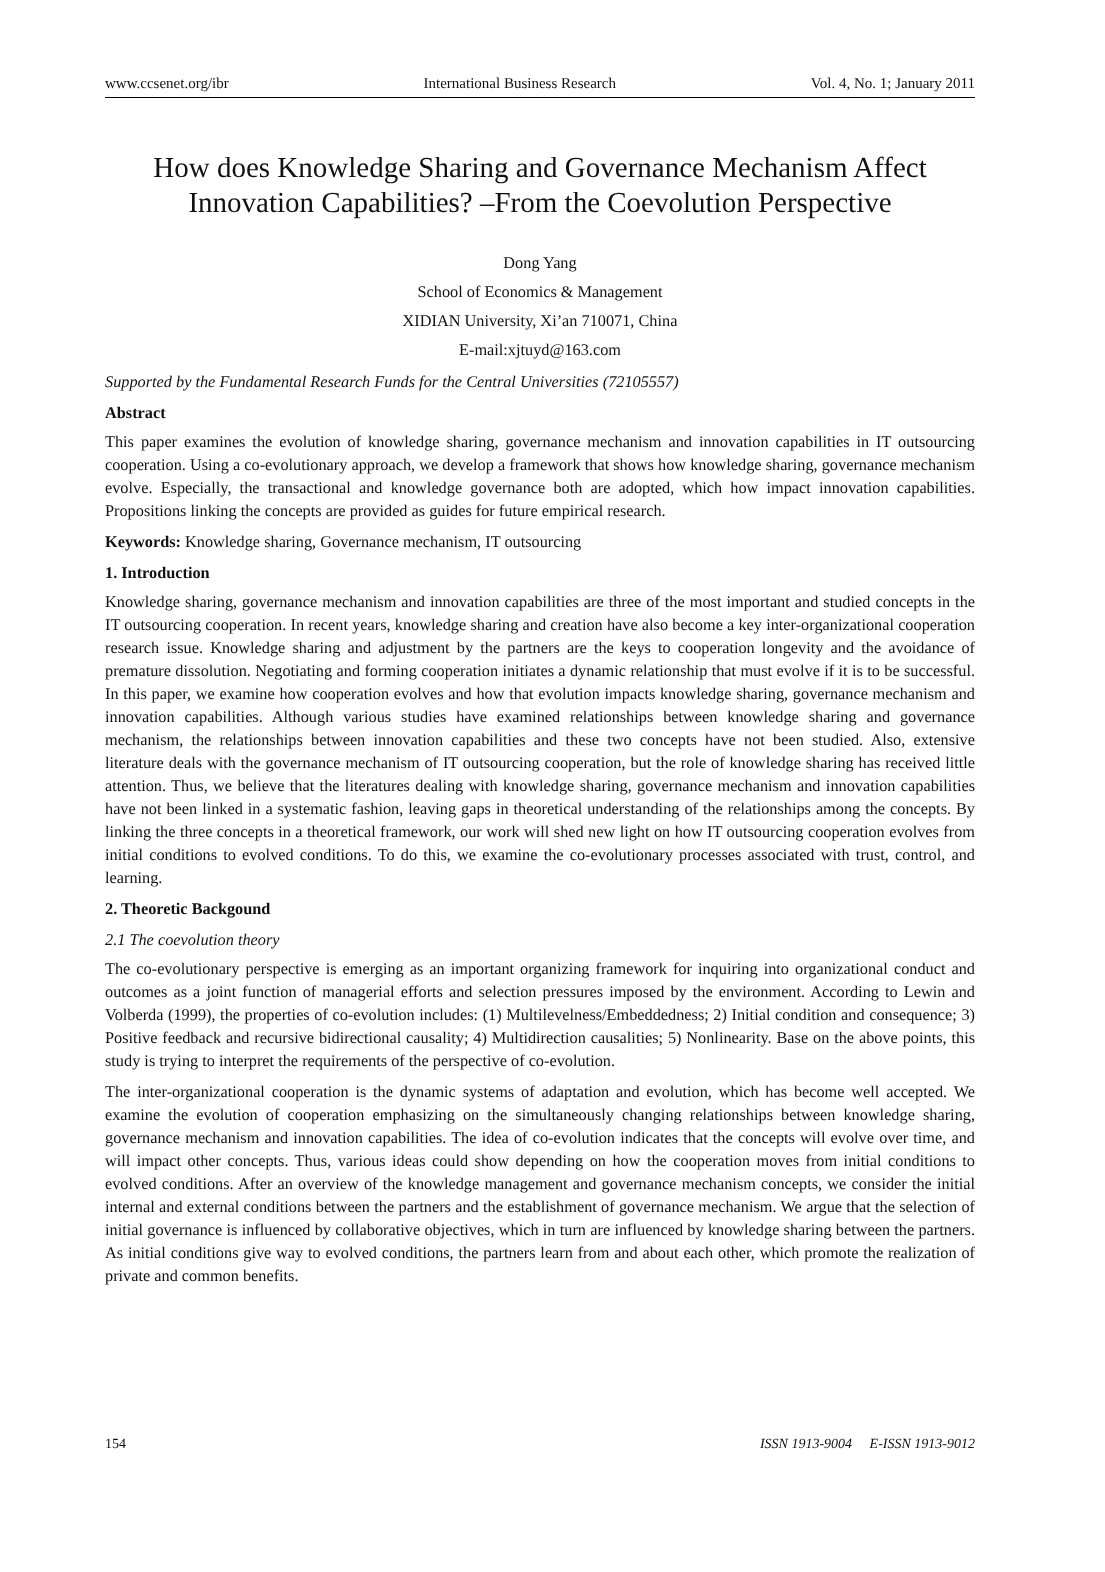www.ccsenet.org/ibr International Business Research Vol. 4, No. 1; January 2011
How does Knowledge Sharing and Governance Mechanism Affect Innovation Capabilities? –From the Coevolution Perspective
Dong Yang
School of Economics & Management
XIDIAN University, Xi’an 710071, China
E-mail:xjtuyd@163.com
Supported by the Fundamental Research Funds for the Central Universities (72105557)
Abstract
This paper examines the evolution of knowledge sharing, governance mechanism and innovation capabilities in IT outsourcing cooperation. Using a co-evolutionary approach, we develop a framework that shows how knowledge sharing, governance mechanism evolve. Especially, the transactional and knowledge governance both are adopted, which how impact innovation capabilities. Propositions linking the concepts are provided as guides for future empirical research.
Keywords: Knowledge sharing, Governance mechanism, IT outsourcing
1. Introduction
Knowledge sharing, governance mechanism and innovation capabilities are three of the most important and studied concepts in the IT outsourcing cooperation. In recent years, knowledge sharing and creation have also become a key inter-organizational cooperation research issue. Knowledge sharing and adjustment by the partners are the keys to cooperation longevity and the avoidance of premature dissolution. Negotiating and forming cooperation initiates a dynamic relationship that must evolve if it is to be successful. In this paper, we examine how cooperation evolves and how that evolution impacts knowledge sharing, governance mechanism and innovation capabilities. Although various studies have examined relationships between knowledge sharing and governance mechanism, the relationships between innovation capabilities and these two concepts have not been studied. Also, extensive literature deals with the governance mechanism of IT outsourcing cooperation, but the role of knowledge sharing has received little attention. Thus, we believe that the literatures dealing with knowledge sharing, governance mechanism and innovation capabilities have not been linked in a systematic fashion, leaving gaps in theoretical understanding of the relationships among the concepts. By linking the three concepts in a theoretical framework, our work will shed new light on how IT outsourcing cooperation evolves from initial conditions to evolved conditions. To do this, we examine the co-evolutionary processes associated with trust, control, and learning.
2. Theoretic Backgound
2.1 The coevolution theory
The co-evolutionary perspective is emerging as an important organizing framework for inquiring into organizational conduct and outcomes as a joint function of managerial efforts and selection pressures imposed by the environment. According to Lewin and Volberda (1999), the properties of co-evolution includes: (1) Multilevelness/Embeddedness; 2) Initial condition and consequence; 3) Positive feedback and recursive bidirectional causality; 4) Multidirection causalities; 5) Nonlinearity. Base on the above points, this study is trying to interpret the requirements of the perspective of co-evolution.
The inter-organizational cooperation is the dynamic systems of adaptation and evolution, which has become well accepted. We examine the evolution of cooperation emphasizing on the simultaneously changing relationships between knowledge sharing, governance mechanism and innovation capabilities. The idea of co-evolution indicates that the concepts will evolve over time, and will impact other concepts. Thus, various ideas could show depending on how the cooperation moves from initial conditions to evolved conditions. After an overview of the knowledge management and governance mechanism concepts, we consider the initial internal and external conditions between the partners and the establishment of governance mechanism. We argue that the selection of initial governance is influenced by collaborative objectives, which in turn are influenced by knowledge sharing between the partners. As initial conditions give way to evolved conditions, the partners learn from and about each other, which promote the realization of private and common benefits.
154 ISSN 1913-9004 E-ISSN 1913-9012